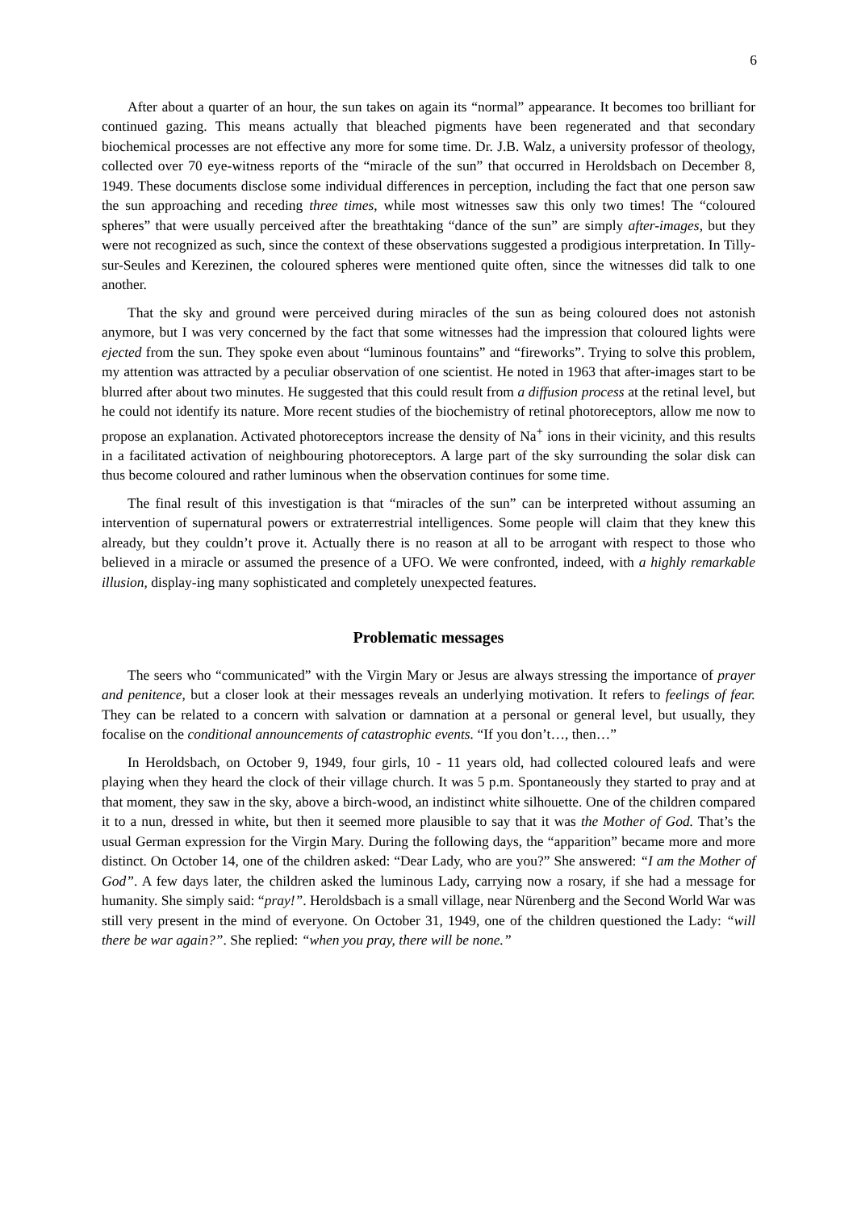6
After about a quarter of an hour, the sun takes on again its “normal” appearance. It becomes too brilliant for continued gazing. This means actually that bleached pigments have been regenerated and that secondary biochemical processes are not effective any more for some time. Dr. J.B. Walz, a university professor of theology, collected over 70 eye-witness reports of the “miracle of the sun” that occurred in Heroldsbach on December 8, 1949. These documents disclose some individual differences in perception, including the fact that one person saw the sun approaching and receding three times, while most witnesses saw this only two times! The “coloured spheres” that were usually perceived after the breathtaking “dance of the sun” are simply after-images, but they were not recognized as such, since the context of these observations suggested a prodigious interpretation. In Tilly-sur-Seules and Kerezinen, the coloured spheres were mentioned quite often, since the witnesses did talk to one another.
That the sky and ground were perceived during miracles of the sun as being coloured does not astonish anymore, but I was very concerned by the fact that some witnesses had the impression that coloured lights were ejected from the sun. They spoke even about “luminous fountains” and “fireworks”. Trying to solve this problem, my attention was attracted by a peculiar observation of one scientist. He noted in 1963 that after-images start to be blurred after about two minutes. He suggested that this could result from a diffusion process at the retinal level, but he could not identify its nature. More recent studies of the biochemistry of retinal photoreceptors, allow me now to propose an explanation. Activated photoreceptors increase the density of Na<sup>+</sup> ions in their vicinity, and this results in a facilitated activation of neighbouring photoreceptors. A large part of the sky surrounding the solar disk can thus become coloured and rather luminous when the observation continues for some time.
The final result of this investigation is that “miracles of the sun” can be interpreted without assuming an intervention of supernatural powers or extraterrestrial intelligences. Some people will claim that they knew this already, but they couldn’t prove it. Actually there is no reason at all to be arrogant with respect to those who believed in a miracle or assumed the presence of a UFO. We were confronted, indeed, with a highly remarkable illusion, display-ing many sophisticated and completely unexpected features.
Problematic messages
The seers who “communicated” with the Virgin Mary or Jesus are always stressing the importance of prayer and penitence, but a closer look at their messages reveals an underlying motivation. It refers to feelings of fear. They can be related to a concern with salvation or damnation at a personal or general level, but usually, they focalise on the conditional announcements of catastrophic events. “If you don’t…, then…”
In Heroldsbach, on October 9, 1949, four girls, 10 - 11 years old, had collected coloured leafs and were playing when they heard the clock of their village church. It was 5 p.m. Spontaneously they started to pray and at that moment, they saw in the sky, above a birch-wood, an indistinct white silhouette. One of the children compared it to a nun, dressed in white, but then it seemed more plausible to say that it was the Mother of God. That’s the usual German expression for the Virgin Mary. During the following days, the “apparition” became more and more distinct. On October 14, one of the children asked: “Dear Lady, who are you?” She answered: “I am the Mother of God”. A few days later, the children asked the luminous Lady, carrying now a rosary, if she had a message for humanity. She simply said: “pray!”. Heroldsbach is a small village, near Nürenberg and the Second World War was still very present in the mind of everyone. On October 31, 1949, one of the children questioned the Lady: “will there be war again?”. She replied: “when you pray, there will be none.”